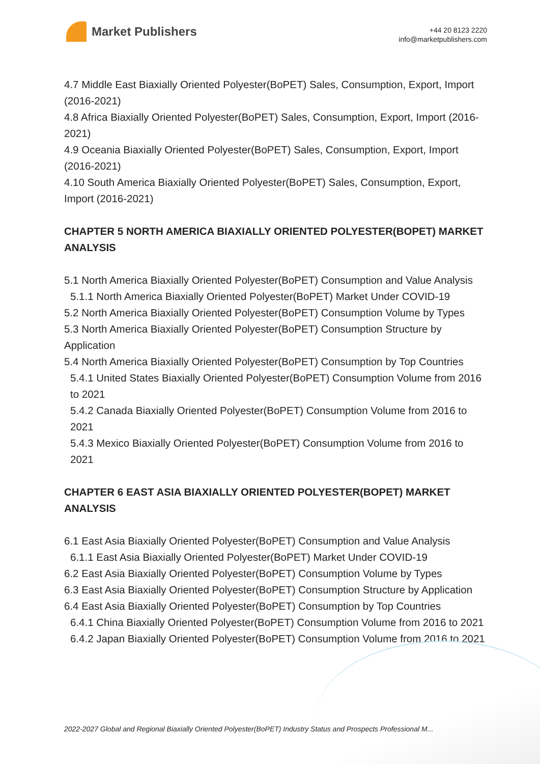Market Publishers
+44 20 8123 2220
info@marketpublishers.com
4.7 Middle East Biaxially Oriented Polyester(BoPET) Sales, Consumption, Export, Import (2016-2021)
4.8 Africa Biaxially Oriented Polyester(BoPET) Sales, Consumption, Export, Import (2016-2021)
4.9 Oceania Biaxially Oriented Polyester(BoPET) Sales, Consumption, Export, Import (2016-2021)
4.10 South America Biaxially Oriented Polyester(BoPET) Sales, Consumption, Export, Import (2016-2021)
CHAPTER 5 NORTH AMERICA BIAXIALLY ORIENTED POLYESTER(BOPET) MARKET ANALYSIS
5.1 North America Biaxially Oriented Polyester(BoPET) Consumption and Value Analysis
5.1.1 North America Biaxially Oriented Polyester(BoPET) Market Under COVID-19
5.2 North America Biaxially Oriented Polyester(BoPET) Consumption Volume by Types
5.3 North America Biaxially Oriented Polyester(BoPET) Consumption Structure by Application
5.4 North America Biaxially Oriented Polyester(BoPET) Consumption by Top Countries
5.4.1 United States Biaxially Oriented Polyester(BoPET) Consumption Volume from 2016 to 2021
5.4.2 Canada Biaxially Oriented Polyester(BoPET) Consumption Volume from 2016 to 2021
5.4.3 Mexico Biaxially Oriented Polyester(BoPET) Consumption Volume from 2016 to 2021
CHAPTER 6 EAST ASIA BIAXIALLY ORIENTED POLYESTER(BOPET) MARKET ANALYSIS
6.1 East Asia Biaxially Oriented Polyester(BoPET) Consumption and Value Analysis
6.1.1 East Asia Biaxially Oriented Polyester(BoPET) Market Under COVID-19
6.2 East Asia Biaxially Oriented Polyester(BoPET) Consumption Volume by Types
6.3 East Asia Biaxially Oriented Polyester(BoPET) Consumption Structure by Application
6.4 East Asia Biaxially Oriented Polyester(BoPET) Consumption by Top Countries
6.4.1 China Biaxially Oriented Polyester(BoPET) Consumption Volume from 2016 to 2021
6.4.2 Japan Biaxially Oriented Polyester(BoPET) Consumption Volume from 2016 to 2021
2022-2027 Global and Regional Biaxially Oriented Polyester(BoPET) Industry Status and Prospects Professional M...